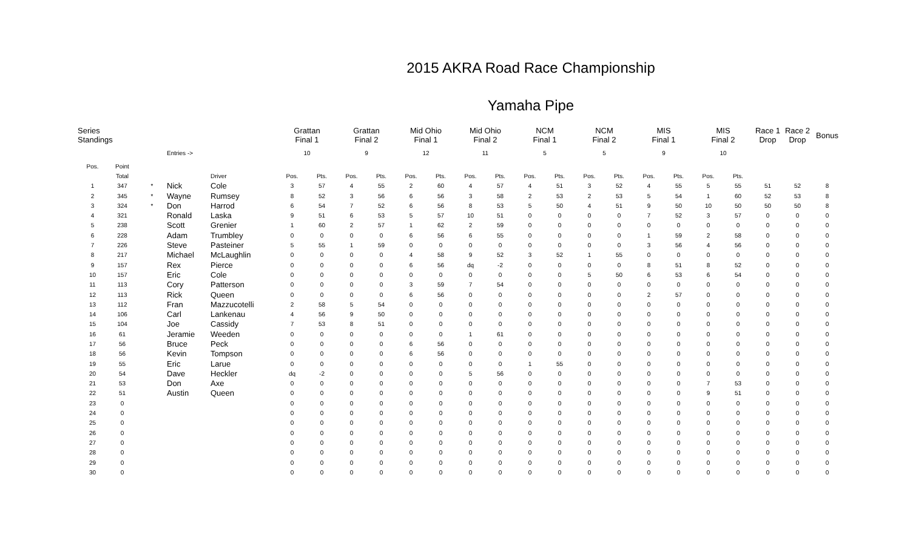2015 AKRA Road Race Championship
Yamaha Pipe
| Series Standings | | | | | Grattan Final 1 | | Grattan Final 2 | | Mid Ohio Final 1 | | Mid Ohio Final 2 | | NCM Final 1 | | NCM Final 2 | | MIS Final 1 | | MIS Final 2 | | Race 1 Drop | Race 2 Drop | Bonus |
| --- | --- | --- | --- | --- | --- | --- | --- | --- | --- | --- | --- | --- | --- | --- | --- | --- | --- | --- | --- | --- | --- | --- | --- |
| | | | Entries -> | | 10 | | 9 | | 12 | | 11 | | 5 | | 5 | | 9 | | 10 | | | | |
| Pos. | Point | | | | | | | | | | | | | | | | | | | | | | |
| | Total | | | Driver | Pos. | Pts. | Pos. | Pts. | Pos. | Pts. | Pos. | Pts. | Pos. | Pts. | Pos. | Pts. | Pos. | Pts. | Pos. | Pts. | | | |
| 1 | 347 | * | Nick | Cole | 3 | 57 | 4 | 55 | 2 | 60 | 4 | 57 | 4 | 51 | 3 | 52 | 4 | 55 | 5 | 55 | 51 | 52 | 8 |
| 2 | 345 | * | Wayne | Rumsey | 8 | 52 | 3 | 56 | 6 | 56 | 3 | 58 | 2 | 53 | 2 | 53 | 5 | 54 | 1 | 60 | 52 | 53 | 8 |
| 3 | 324 | * | Don | Harrod | 6 | 54 | 7 | 52 | 6 | 56 | 8 | 53 | 5 | 50 | 4 | 51 | 9 | 50 | 10 | 50 | 50 | 50 | 8 |
| 4 | 321 | | Ronald | Laska | 9 | 51 | 6 | 53 | 5 | 57 | 10 | 51 | 0 | 0 | 0 | 0 | 7 | 52 | 3 | 57 | 0 | 0 | 0 |
| 5 | 238 | | Scott | Grenier | 1 | 60 | 2 | 57 | 1 | 62 | 2 | 59 | 0 | 0 | 0 | 0 | 0 | 0 | 0 | 0 | 0 | 0 | 0 |
| 6 | 228 | | Adam | Trumbley | 0 | 0 | 0 | 0 | 6 | 56 | 6 | 55 | 0 | 0 | 0 | 0 | 1 | 59 | 2 | 58 | 0 | 0 | 0 |
| 7 | 226 | | Steve | Pasteiner | 5 | 55 | 1 | 59 | 0 | 0 | 0 | 0 | 0 | 0 | 0 | 0 | 3 | 56 | 4 | 56 | 0 | 0 | 0 |
| 8 | 217 | | Michael | McLaughlin | 0 | 0 | 0 | 0 | 4 | 58 | 9 | 52 | 3 | 52 | 1 | 55 | 0 | 0 | 0 | 0 | 0 | 0 | 0 |
| 9 | 157 | | Rex | Pierce | 0 | 0 | 0 | 0 | 6 | 56 | dq | -2 | 0 | 0 | 0 | 0 | 8 | 51 | 8 | 52 | 0 | 0 | 0 |
| 10 | 157 | | Eric | Cole | 0 | 0 | 0 | 0 | 0 | 0 | 0 | 0 | 0 | 0 | 5 | 50 | 6 | 53 | 6 | 54 | 0 | 0 | 0 |
| 11 | 113 | | Cory | Patterson | 0 | 0 | 0 | 0 | 3 | 59 | 7 | 54 | 0 | 0 | 0 | 0 | 0 | 0 | 0 | 0 | 0 | 0 | 0 |
| 12 | 113 | | Rick | Queen | 0 | 0 | 0 | 0 | 6 | 56 | 0 | 0 | 0 | 0 | 0 | 0 | 2 | 57 | 0 | 0 | 0 | 0 | 0 |
| 13 | 112 | | Fran | Mazzucotelli | 2 | 58 | 5 | 54 | 0 | 0 | 0 | 0 | 0 | 0 | 0 | 0 | 0 | 0 | 0 | 0 | 0 | 0 | 0 |
| 14 | 106 | | Carl | Lankenau | 4 | 56 | 9 | 50 | 0 | 0 | 0 | 0 | 0 | 0 | 0 | 0 | 0 | 0 | 0 | 0 | 0 | 0 | 0 |
| 15 | 104 | | Joe | Cassidy | 7 | 53 | 8 | 51 | 0 | 0 | 0 | 0 | 0 | 0 | 0 | 0 | 0 | 0 | 0 | 0 | 0 | 0 | 0 |
| 16 | 61 | | Jeramie | Weeden | 0 | 0 | 0 | 0 | 0 | 0 | 1 | 61 | 0 | 0 | 0 | 0 | 0 | 0 | 0 | 0 | 0 | 0 | 0 |
| 17 | 56 | | Bruce | Peck | 0 | 0 | 0 | 0 | 6 | 56 | 0 | 0 | 0 | 0 | 0 | 0 | 0 | 0 | 0 | 0 | 0 | 0 | 0 |
| 18 | 56 | | Kevin | Tompson | 0 | 0 | 0 | 0 | 6 | 56 | 0 | 0 | 0 | 0 | 0 | 0 | 0 | 0 | 0 | 0 | 0 | 0 | 0 |
| 19 | 55 | | Eric | Larue | 0 | 0 | 0 | 0 | 0 | 0 | 0 | 0 | 1 | 55 | 0 | 0 | 0 | 0 | 0 | 0 | 0 | 0 | 0 |
| 20 | 54 | | Dave | Heckler | dq | -2 | 0 | 0 | 0 | 0 | 5 | 56 | 0 | 0 | 0 | 0 | 0 | 0 | 0 | 0 | 0 | 0 | 0 |
| 21 | 53 | | Don | Axe | 0 | 0 | 0 | 0 | 0 | 0 | 0 | 0 | 0 | 0 | 0 | 0 | 0 | 0 | 7 | 53 | 0 | 0 | 0 |
| 22 | 51 | | Austin | Queen | 0 | 0 | 0 | 0 | 0 | 0 | 0 | 0 | 0 | 0 | 0 | 0 | 0 | 0 | 9 | 51 | 0 | 0 | 0 |
| 23 | 0 | | | | 0 | 0 | 0 | 0 | 0 | 0 | 0 | 0 | 0 | 0 | 0 | 0 | 0 | 0 | 0 | 0 | 0 | 0 | 0 |
| 24 | 0 | | | | 0 | 0 | 0 | 0 | 0 | 0 | 0 | 0 | 0 | 0 | 0 | 0 | 0 | 0 | 0 | 0 | 0 | 0 | 0 |
| 25 | 0 | | | | 0 | 0 | 0 | 0 | 0 | 0 | 0 | 0 | 0 | 0 | 0 | 0 | 0 | 0 | 0 | 0 | 0 | 0 | 0 |
| 26 | 0 | | | | 0 | 0 | 0 | 0 | 0 | 0 | 0 | 0 | 0 | 0 | 0 | 0 | 0 | 0 | 0 | 0 | 0 | 0 | 0 |
| 27 | 0 | | | | 0 | 0 | 0 | 0 | 0 | 0 | 0 | 0 | 0 | 0 | 0 | 0 | 0 | 0 | 0 | 0 | 0 | 0 | 0 |
| 28 | 0 | | | | 0 | 0 | 0 | 0 | 0 | 0 | 0 | 0 | 0 | 0 | 0 | 0 | 0 | 0 | 0 | 0 | 0 | 0 | 0 |
| 29 | 0 | | | | 0 | 0 | 0 | 0 | 0 | 0 | 0 | 0 | 0 | 0 | 0 | 0 | 0 | 0 | 0 | 0 | 0 | 0 | 0 |
| 30 | 0 | | | | 0 | 0 | 0 | 0 | 0 | 0 | 0 | 0 | 0 | 0 | 0 | 0 | 0 | 0 | 0 | 0 | 0 | 0 | 0 |